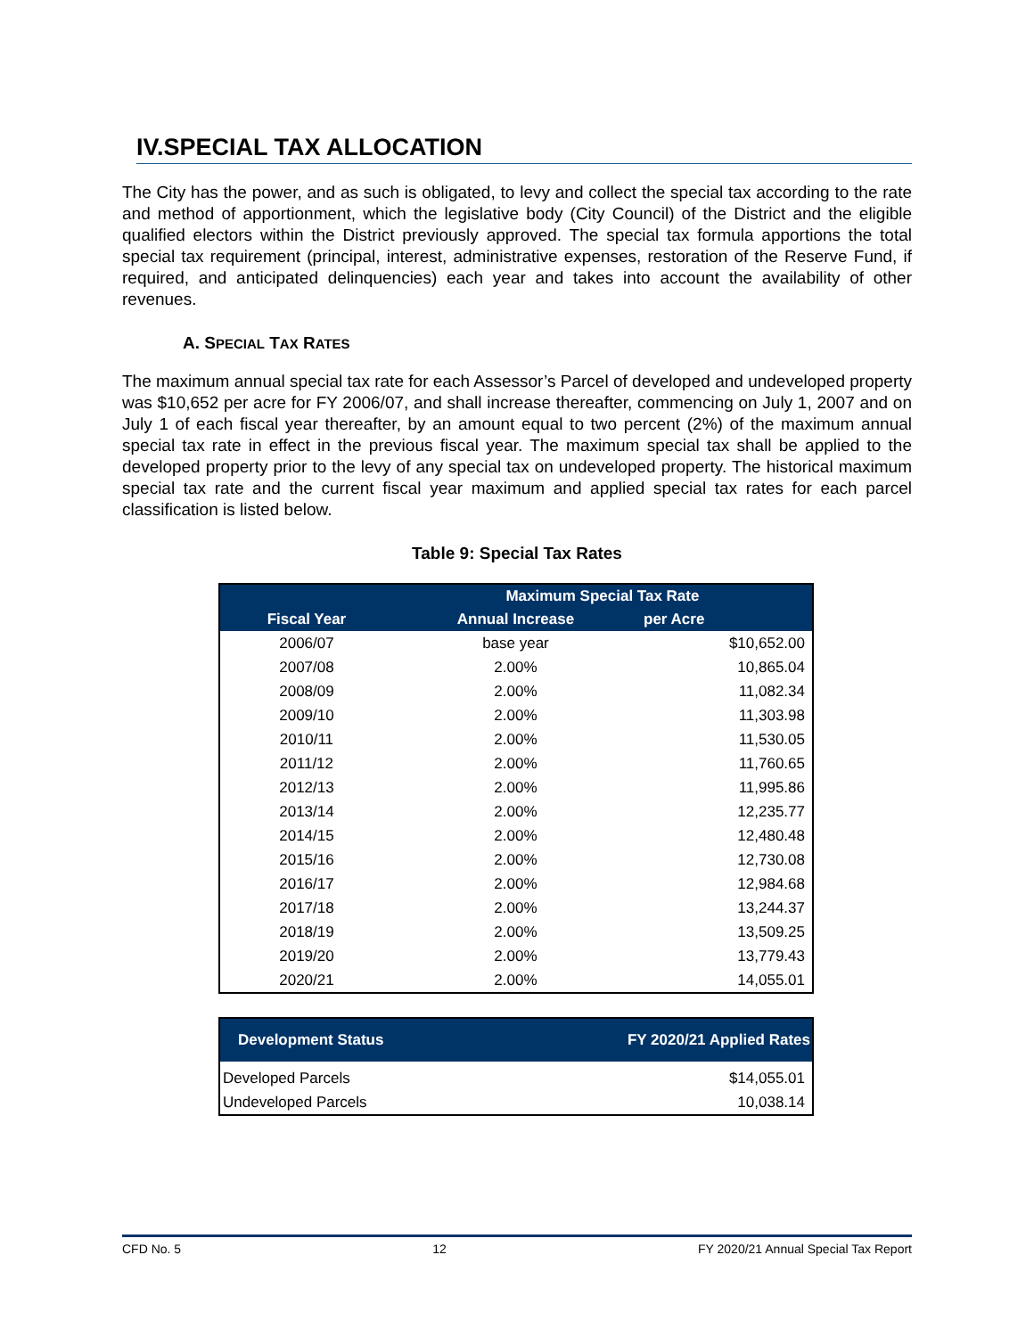IV.SPECIAL TAX ALLOCATION
The City has the power, and as such is obligated, to levy and collect the special tax according to the rate and method of apportionment, which the legislative body (City Council) of the District and the eligible qualified electors within the District previously approved. The special tax formula apportions the total special tax requirement (principal, interest, administrative expenses, restoration of the Reserve Fund, if required, and anticipated delinquencies) each year and takes into account the availability of other revenues.
A. SPECIAL TAX RATES
The maximum annual special tax rate for each Assessor’s Parcel of developed and undeveloped property was $10,652 per acre for FY 2006/07, and shall increase thereafter, commencing on July 1, 2007 and on July 1 of each fiscal year thereafter, by an amount equal to two percent (2%) of the maximum annual special tax rate in effect in the previous fiscal year. The maximum special tax shall be applied to the developed property prior to the levy of any special tax on undeveloped property. The historical maximum special tax rate and the current fiscal year maximum and applied special tax rates for each parcel classification is listed below.
Table 9: Special Tax Rates
| | Maximum Special Tax Rate | |
| --- | --- | --- |
| Fiscal Year | Annual Increase | per Acre |
| 2006/07 | base year | $10,652.00 |
| 2007/08 | 2.00% | 10,865.04 |
| 2008/09 | 2.00% | 11,082.34 |
| 2009/10 | 2.00% | 11,303.98 |
| 2010/11 | 2.00% | 11,530.05 |
| 2011/12 | 2.00% | 11,760.65 |
| 2012/13 | 2.00% | 11,995.86 |
| 2013/14 | 2.00% | 12,235.77 |
| 2014/15 | 2.00% | 12,480.48 |
| 2015/16 | 2.00% | 12,730.08 |
| 2016/17 | 2.00% | 12,984.68 |
| 2017/18 | 2.00% | 13,244.37 |
| 2018/19 | 2.00% | 13,509.25 |
| 2019/20 | 2.00% | 13,779.43 |
| 2020/21 | 2.00% | 14,055.01 |
| Development Status | FY 2020/21 Applied Rates |
| --- | --- |
| Developed Parcels | $14,055.01 |
| Undeveloped Parcels | 10,038.14 |
CFD No. 5 12 FY 2020/21 Annual Special Tax Report